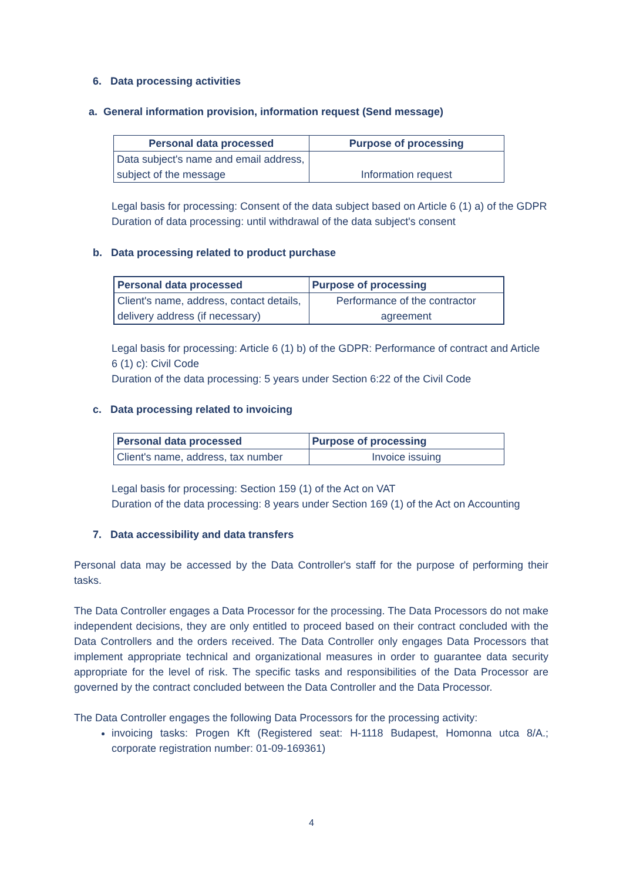6. Data processing activities
a. General information provision, information request (Send message)
| Personal data processed | Purpose of processing |
| --- | --- |
| Data subject's name and email address, subject of the message | Information request |
Legal basis for processing: Consent of the data subject based on Article 6 (1) a) of the GDPR
Duration of data processing: until withdrawal of the data subject's consent
b. Data processing related to product purchase
| Personal data processed | Purpose of processing |
| --- | --- |
| Client's name, address, contact details, delivery address (if necessary) | Performance of the contractor agreement |
Legal basis for processing: Article 6 (1) b) of the GDPR: Performance of contract and Article 6 (1) c): Civil Code
Duration of the data processing: 5 years under Section 6:22 of the Civil Code
c. Data processing related to invoicing
| Personal data processed | Purpose of processing |
| --- | --- |
| Client's name, address, tax number | Invoice issuing |
Legal basis for processing: Section 159 (1) of the Act on VAT
Duration of the data processing: 8 years under Section 169 (1) of the Act on Accounting
7. Data accessibility and data transfers
Personal data may be accessed by the Data Controller's staff for the purpose of performing their tasks.
The Data Controller engages a Data Processor for the processing. The Data Processors do not make independent decisions, they are only entitled to proceed based on their contract concluded with the Data Controllers and the orders received. The Data Controller only engages Data Processors that implement appropriate technical and organizational measures in order to guarantee data security appropriate for the level of risk. The specific tasks and responsibilities of the Data Processor are governed by the contract concluded between the Data Controller and the Data Processor.
The Data Controller engages the following Data Processors for the processing activity:
invoicing tasks: Progen Kft (Registered seat: H-1118 Budapest, Homonna utca 8/A.; corporate registration number: 01-09-169361)
4